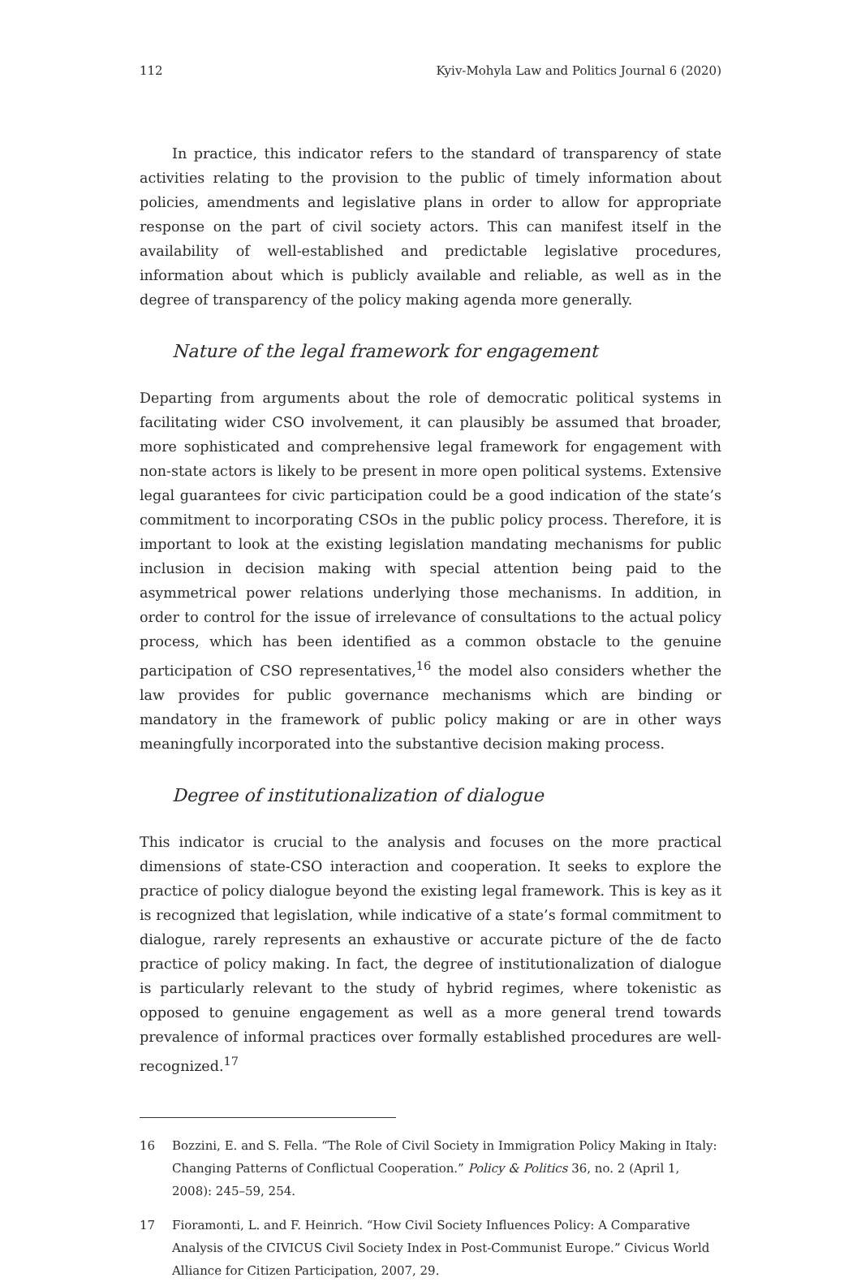112 Kyiv-Mohyla Law and Politics Journal 6 (2020)
In practice, this indicator refers to the standard of transparency of state activities relating to the provision to the public of timely information about policies, amendments and legislative plans in order to allow for appropriate response on the part of civil society actors. This can manifest itself in the availability of well-established and predictable legislative procedures, information about which is publicly available and reliable, as well as in the degree of transparency of the policy making agenda more generally.
Nature of the legal framework for engagement
Departing from arguments about the role of democratic political systems in facilitating wider CSO involvement, it can plausibly be assumed that broader, more sophisticated and comprehensive legal framework for engagement with non-state actors is likely to be present in more open political systems. Extensive legal guarantees for civic participation could be a good indication of the state’s commitment to incorporating CSOs in the public policy process. Therefore, it is important to look at the existing legislation mandating mechanisms for public inclusion in decision making with special attention being paid to the asymmetrical power relations underlying those mechanisms. In addition, in order to control for the issue of irrelevance of consultations to the actual policy process, which has been identified as a common obstacle to the genuine participation of CSO representatives,<sup>16</sup> the model also considers whether the law provides for public governance mechanisms which are binding or mandatory in the framework of public policy making or are in other ways meaningfully incorporated into the substantive decision making process.
Degree of institutionalization of dialogue
This indicator is crucial to the analysis and focuses on the more practical dimensions of state-CSO interaction and cooperation. It seeks to explore the practice of policy dialogue beyond the existing legal framework. This is key as it is recognized that legislation, while indicative of a state’s formal commitment to dialogue, rarely represents an exhaustive or accurate picture of the de facto practice of policy making. In fact, the degree of institutionalization of dialogue is particularly relevant to the study of hybrid regimes, where tokenistic as opposed to genuine engagement as well as a more general trend towards prevalence of informal practices over formally established procedures are well-recognized.<sup>17</sup>
16 Bozzini, E. and S. Fella. “The Role of Civil Society in Immigration Policy Making in Italy: Changing Patterns of Conflictual Cooperation.” Policy & Politics 36, no. 2 (April 1, 2008): 245–59, 254.
17 Fioramonti, L. and F. Heinrich. “How Civil Society Influences Policy: A Comparative Analysis of the CIVICUS Civil Society Index in Post-Communist Europe.” Civicus World Alliance for Citizen Participation, 2007, 29.